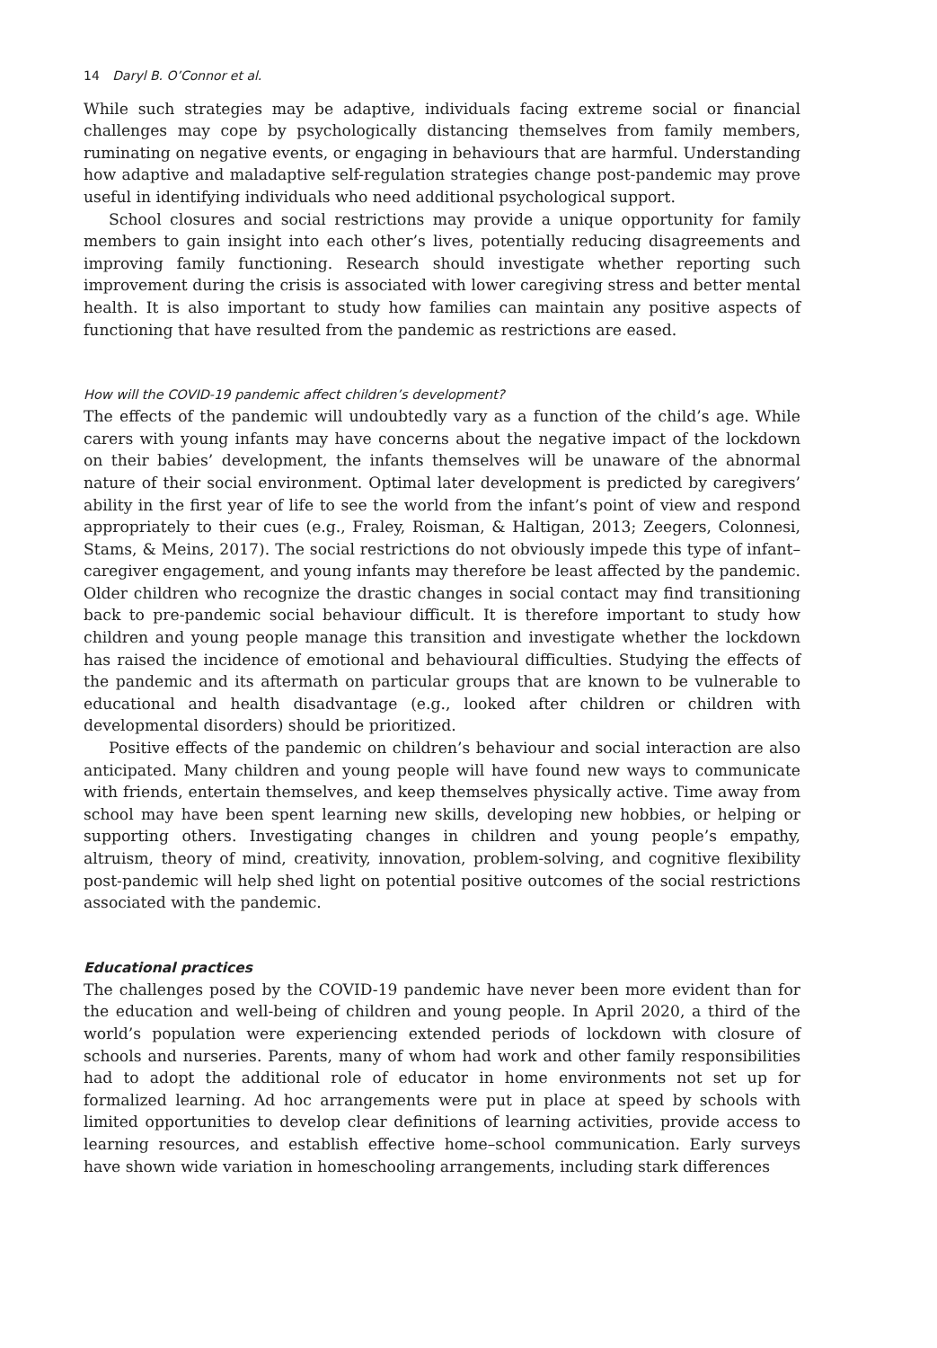14 Daryl B. O’Connor et al.
While such strategies may be adaptive, individuals facing extreme social or financial challenges may cope by psychologically distancing themselves from family members, ruminating on negative events, or engaging in behaviours that are harmful. Understanding how adaptive and maladaptive self-regulation strategies change post-pandemic may prove useful in identifying individuals who need additional psychological support.
School closures and social restrictions may provide a unique opportunity for family members to gain insight into each other’s lives, potentially reducing disagreements and improving family functioning. Research should investigate whether reporting such improvement during the crisis is associated with lower caregiving stress and better mental health. It is also important to study how families can maintain any positive aspects of functioning that have resulted from the pandemic as restrictions are eased.
How will the COVID-19 pandemic affect children’s development?
The effects of the pandemic will undoubtedly vary as a function of the child’s age. While carers with young infants may have concerns about the negative impact of the lockdown on their babies’ development, the infants themselves will be unaware of the abnormal nature of their social environment. Optimal later development is predicted by caregivers’ ability in the first year of life to see the world from the infant’s point of view and respond appropriately to their cues (e.g., Fraley, Roisman, & Haltigan, 2013; Zeegers, Colonnesi, Stams, & Meins, 2017). The social restrictions do not obviously impede this type of infant–caregiver engagement, and young infants may therefore be least affected by the pandemic. Older children who recognize the drastic changes in social contact may find transitioning back to pre-pandemic social behaviour difficult. It is therefore important to study how children and young people manage this transition and investigate whether the lockdown has raised the incidence of emotional and behavioural difficulties. Studying the effects of the pandemic and its aftermath on particular groups that are known to be vulnerable to educational and health disadvantage (e.g., looked after children or children with developmental disorders) should be prioritized.
Positive effects of the pandemic on children’s behaviour and social interaction are also anticipated. Many children and young people will have found new ways to communicate with friends, entertain themselves, and keep themselves physically active. Time away from school may have been spent learning new skills, developing new hobbies, or helping or supporting others. Investigating changes in children and young people’s empathy, altruism, theory of mind, creativity, innovation, problem-solving, and cognitive flexibility post-pandemic will help shed light on potential positive outcomes of the social restrictions associated with the pandemic.
Educational practices
The challenges posed by the COVID-19 pandemic have never been more evident than for the education and well-being of children and young people. In April 2020, a third of the world’s population were experiencing extended periods of lockdown with closure of schools and nurseries. Parents, many of whom had work and other family responsibilities had to adopt the additional role of educator in home environments not set up for formalized learning. Ad hoc arrangements were put in place at speed by schools with limited opportunities to develop clear definitions of learning activities, provide access to learning resources, and establish effective home–school communication. Early surveys have shown wide variation in homeschooling arrangements, including stark differences